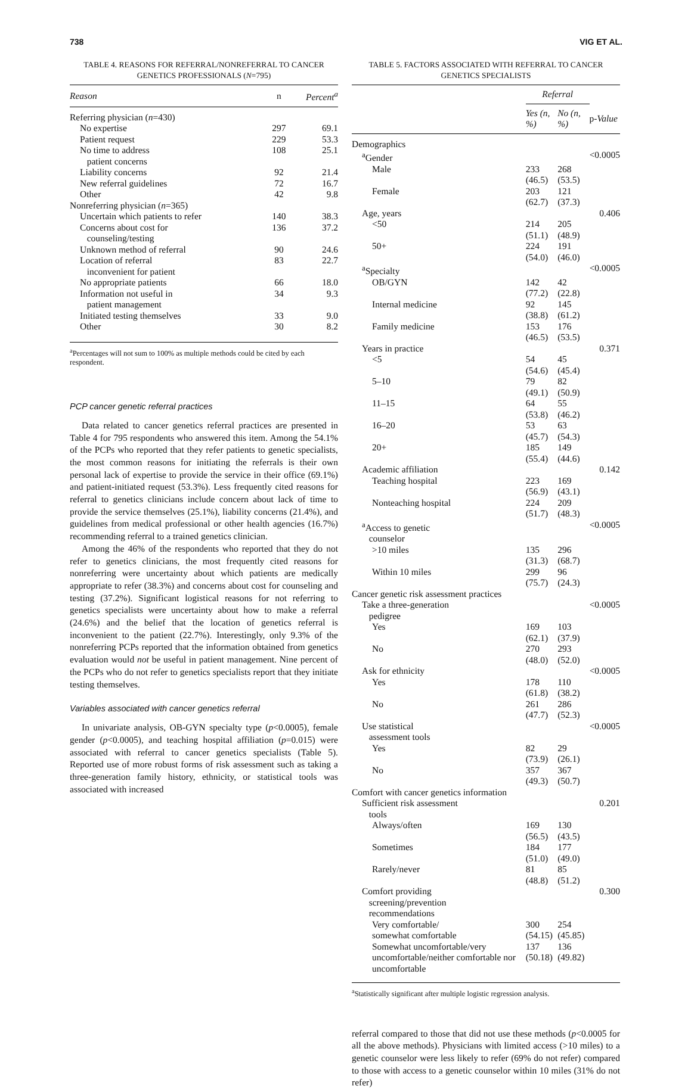738 VIG ET AL.
TABLE 4. REASONS FOR REFERRAL/NONREFERRAL TO CANCER GENETICS PROFESSIONALS (N=795)
| Reason | n | Percent<sup>a</sup> |
| --- | --- | --- |
| Referring physician ( n =430) | | |
| No expertise | 297 | 69.1 |
| Patient request | 229 | 53.3 |
| No time to address patient concerns | 108 | 25.1 |
| Liability concerns | 92 | 21.4 |
| New referral guidelines | 72 | 16.7 |
| Other | 42 | 9.8 |
| Nonreferring physician ( n =365) | | |
| Uncertain which patients to refer | 140 | 38.3 |
| Concerns about cost for counseling/testing | 136 | 37.2 |
| Unknown method of referral | 90 | 24.6 |
| Location of referral inconvenient for patient | 83 | 22.7 |
| No appropriate patients | 66 | 18.0 |
| Information not useful in patient management | 34 | 9.3 |
| Initiated testing themselves | 33 | 9.0 |
| Other | 30 | 8.2 |
<sup>a</sup> Percentages will not sum to 100% as multiple methods could be cited by each respondent.
PCP cancer genetic referral practices
Data related to cancer genetics referral practices are presented in Table 4 for 795 respondents who answered this item. Among the 54.1% of the PCPs who reported that they refer patients to genetic specialists, the most common reasons for initiating the referrals is their own personal lack of expertise to provide the service in their office (69.1%) and patient-initiated request (53.3%). Less frequently cited reasons for referral to genetics clinicians include concern about lack of time to provide the service themselves (25.1%), liability concerns (21.4%), and guidelines from medical professional or other health agencies (16.7%) recommending referral to a trained genetics clinician.
Among the 46% of the respondents who reported that they do not refer to genetics clinicians, the most frequently cited reasons for nonreferring were uncertainty about which patients are medically appropriate to refer (38.3%) and concerns about cost for counseling and testing (37.2%). Significant logistical reasons for not referring to genetics specialists were uncertainty about how to make a referral (24.6%) and the belief that the location of genetics referral is inconvenient to the patient (22.7%). Interestingly, only 9.3% of the nonreferring PCPs reported that the information obtained from genetics evaluation would not be useful in patient management. Nine percent of the PCPs who do not refer to genetics specialists report that they initiate testing themselves.
Variables associated with cancer genetics referral
In univariate analysis, OB-GYN specialty type (p<0.0005), female gender (p<0.0005), and teaching hospital affiliation (p=0.015) were associated with referral to cancer genetics specialists (Table 5). Reported use of more robust forms of risk assessment such as taking a three-generation family history, ethnicity, or statistical tools was associated with increased
TABLE 5. FACTORS ASSOCIATED WITH REFERRAL TO CANCER GENETICS SPECIALISTS
| | Referral | | |
| --- | --- | --- | --- |
| | Yes (n, %) | No (n, %) | p- Value |
| Demographics | | | |
| <sup>a</sup> Gender | | | <0.0005 |
| Male | 233 (46.5) | 268 (53.5) | |
| Female | 203 (62.7) | 121 (37.3) | |
| Age, years | | | 0.406 |
| <50 | 214 (51.1) | 205 (48.9) | |
| 50+ | 224 (54.0) | 191 (46.0) | |
| <sup>a</sup> Specialty | | | <0.0005 |
| OB/GYN | 142 (77.2) | 42 (22.8) | |
| Internal medicine | 92 (38.8) | 145 (61.2) | |
| Family medicine | 153 (46.5) | 176 (53.5) | |
| Years in practice | | | 0.371 |
| <5 | 54 (54.6) | 45 (45.4) | |
| 5–10 | 79 (49.1) | 82 (50.9) | |
| 11–15 | 64 (53.8) | 55 (46.2) | |
| 16–20 | 53 (45.7) | 63 (54.3) | |
| 20+ | 185 (55.4) | 149 (44.6) | |
| Academic affiliation | | | 0.142 |
| Teaching hospital | 223 (56.9) | 169 (43.1) | |
| Nonteaching hospital | 224 (51.7) | 209 (48.3) | |
| <sup>a</sup> Access to genetic counselor | | | <0.0005 |
| >10 miles | 135 (31.3) | 296 (68.7) | |
| Within 10 miles | 299 (75.7) | 96 (24.3) | |
| Cancer genetic risk assessment practices | | | |
| Take a three-generation pedigree | | | <0.0005 |
| Yes | 169 (62.1) | 103 (37.9) | |
| No | 270 (48.0) | 293 (52.0) | |
| Ask for ethnicity | | | <0.0005 |
| Yes | 178 (61.8) | 110 (38.2) | |
| No | 261 (47.7) | 286 (52.3) | |
| Use statistical assessment tools | | | <0.0005 |
| Yes | 82 (73.9) | 29 (26.1) | |
| No | 357 (49.3) | 367 (50.7) | |
| Comfort with cancer genetics information | | | |
| Sufficient risk assessment tools | | | 0.201 |
| Always/often | 169 (56.5) | 130 (43.5) | |
| Sometimes | 184 (51.0) | 177 (49.0) | |
| Rarely/never | 81 (48.8) | 85 (51.2) | |
| Comfort providing screening/prevention recommendations | | | 0.300 |
| Very comfortable/ somewhat comfortable | 300 (54.15) | 254 (45.85) | |
| Somewhat uncomfortable/very uncomfortable/neither comfortable nor uncomfortable | 137 (50.18) | 136 (49.82) | |
<sup>a</sup> Statistically significant after multiple logistic regression analysis.
referral compared to those that did not use these methods (p<0.0005 for all the above methods). Physicians with limited access (>10 miles) to a genetic counselor were less likely to refer (69% do not refer) compared to those with access to a genetic counselor within 10 miles (31% do not refer)